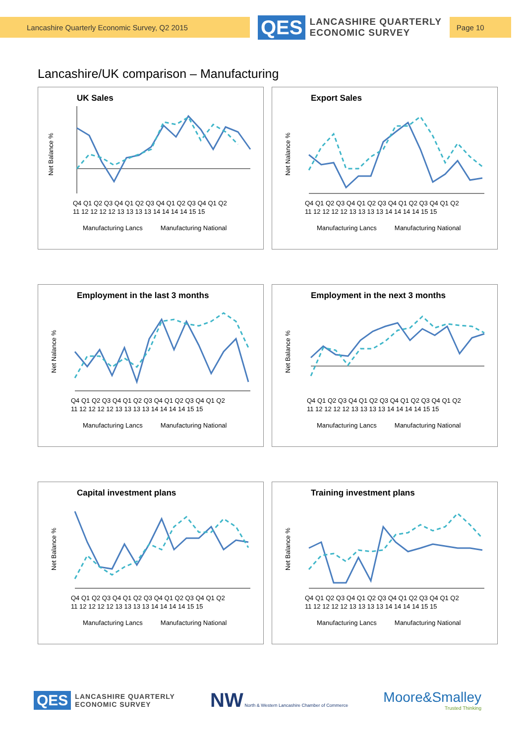Lancashire Quarterly Economic Survey, Q2 2015
QES LANCASHIRE QUARTERLY
ECONOMIC SURVEY
Page 10
Lancashire/UK comparison – Manufacturing
UK Sales
Net Balance %
Q4 Q1 Q2 Q3 Q4 Q1 Q2 Q3 Q4 Q1 Q2 Q3 Q4 Q1 Q2
11 12 12 12 12 13 13 13 13 14 14 14 14 15 15
Manufacturing Lancs Manufacturing National
Export Sales
Net Nalance %
Q4 Q1 Q2 Q3 Q4 Q1 Q2 Q3 Q4 Q1 Q2 Q3 Q4 Q1 Q2
11 12 12 12 12 13 13 13 13 14 14 14 14 15 15
Manufacturing Lancs Manufacturing National
Employment in the last 3 months
Net Nalance %
Q4 Q1 Q2 Q3 Q4 Q1 Q2 Q3 Q4 Q1 Q2 Q3 Q4 Q1 Q2
11 12 12 12 12 13 13 13 13 14 14 14 14 15 15
Manufacturing Lancs Manufacturing National
Employment in the next 3 months
Net Balance %
Q4 Q1 Q2 Q3 Q4 Q1 Q2 Q3 Q4 Q1 Q2 Q3 Q4 Q1 Q2
11 12 12 12 12 13 13 13 13 14 14 14 14 15 15
Manufacturing Lancs Manufacturing National
Capital investment plans
Net Balance %
Q4 Q1 Q2 Q3 Q4 Q1 Q2 Q3 Q4 Q1 Q2 Q3 Q4 Q1 Q2
11 12 12 12 12 13 13 13 13 14 14 14 14 15 15
Manufacturing Lancs Manufacturing National
Training investment plans
Net Balance %
Q4 Q1 Q2 Q3 Q4 Q1 Q2 Q3 Q4 Q1 Q2 Q3 Q4 Q1 Q2
11 12 12 12 12 13 13 13 13 14 14 14 14 15 15
Manufacturing Lancs Manufacturing National
QES LANCASHIRE QUARTERLY
ECONOMIC SURVEY
NW North & Western Lancashire Chamber of Commerce
Moore&Smalley
Trusted Thinking